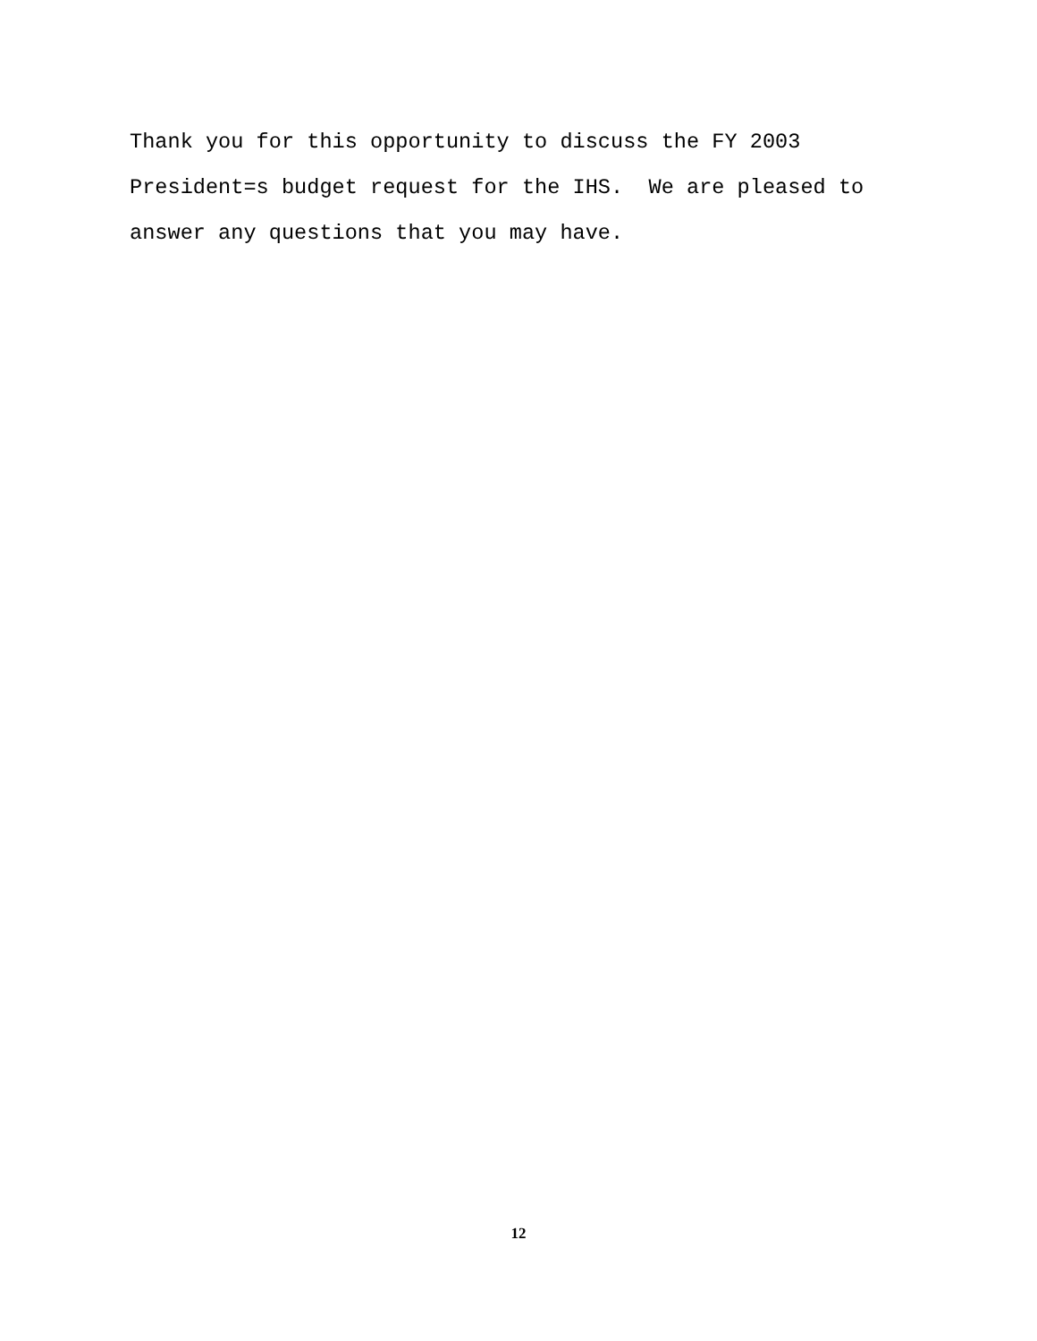Thank you for this opportunity to discuss the FY 2003 President=s budget request for the IHS. We are pleased to answer any questions that you may have.
12